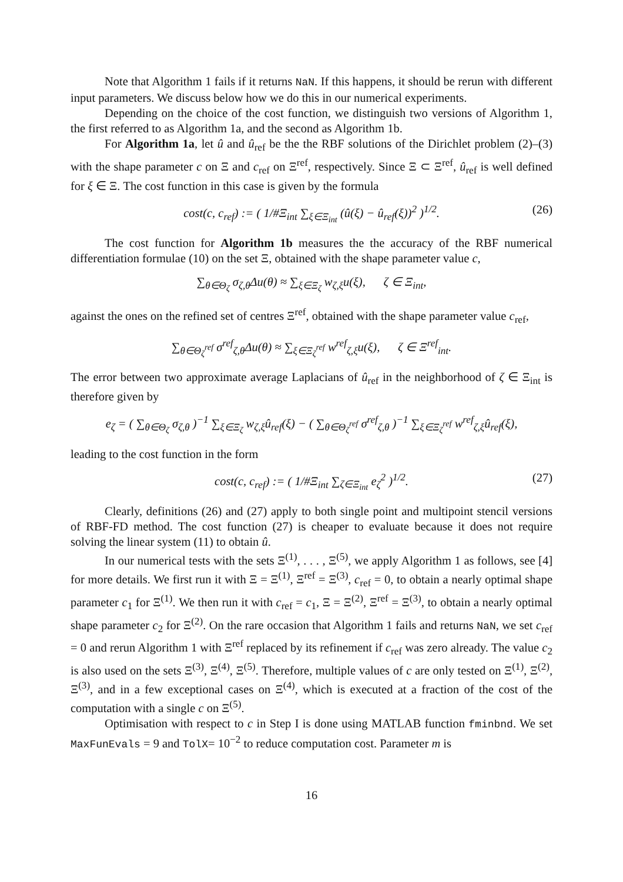Note that Algorithm 1 fails if it returns NaN. If this happens, it should be rerun with different input parameters. We discuss below how we do this in our numerical experiments.
Depending on the choice of the cost function, we distinguish two versions of Algorithm 1, the first referred to as Algorithm 1a, and the second as Algorithm 1b.
For Algorithm 1a, let û and û<sub>ref</sub> be the the RBF solutions of the Dirichlet problem (2)–(3) with the shape parameter c on Ξ and c<sub>ref</sub> on Ξ<sup>ref</sup>, respectively. Since Ξ ⊂ Ξ<sup>ref</sup>, û<sub>ref</sub> is well defined for ξ ∈ Ξ. The cost function in this case is given by the formula
cost(c, c<sub>ref</sub>) := ( 1/#Ξ<sub>int</sub> ∑<sub>ξ∈Ξ<sub>int</sub></sub> (û(ξ) − û<sub>ref</sub>(ξ))<sup>2</sup> )<sup>1/2</sup>. (26)
The cost function for Algorithm 1b measures the the accuracy of the RBF numerical differentiation formulae (10) on the set Ξ, obtained with the shape parameter value c,
∑<sub>θ∈Θ<sub>ζ</sub></sub> σ<sub>ζ,θ</sub>Δu(θ) ≈ ∑<sub>ξ∈Ξ<sub>ζ</sub></sub> w<sub>ζ,ξ</sub>u(ξ), ζ ∈ Ξ<sub>int</sub>,
against the ones on the refined set of centres Ξ<sup>ref</sup>, obtained with the shape parameter value c<sub>ref</sub>,
∑<sub>θ∈Θ<sub>ζ</sub><sup>ref</sup></sub> σ<sup>ref</sup><sub>ζ,θ</sub>Δu(θ) ≈ ∑<sub>ξ∈Ξ<sub>ζ</sub><sup>ref</sup></sub> w<sup>ref</sup><sub>ζ,ξ</sub>u(ξ), ζ ∈ Ξ<sup>ref</sup><sub>int</sub>.
The error between two approximate average Laplacians of û<sub>ref</sub> in the neighborhood of ζ ∈ Ξ<sub>int</sub> is therefore given by
e<sub>ζ</sub> = ( ∑<sub>θ∈Θ<sub>ζ</sub></sub> σ<sub>ζ,θ</sub> )<sup>−1</sup> ∑<sub>ξ∈Ξ<sub>ζ</sub></sub> w<sub>ζ,ξ</sub>û<sub>ref</sub>(ξ) − ( ∑<sub>θ∈Θ<sub>ζ</sub><sup>ref</sup></sub> σ<sup>ref</sup><sub>ζ,θ</sub> )<sup>−1</sup> ∑<sub>ξ∈Ξ<sub>ζ</sub><sup>ref</sup></sub> w<sup>ref</sup><sub>ζ,ξ</sub>û<sub>ref</sub>(ξ),
leading to the cost function in the form
cost(c, c<sub>ref</sub>) := ( 1/#Ξ<sub>int</sub> ∑<sub>ζ∈Ξ<sub>int</sub></sub> e<sub>ζ</sub><sup>2</sup> )<sup>1/2</sup>. (27)
Clearly, definitions (26) and (27) apply to both single point and multipoint stencil versions of RBF-FD method. The cost function (27) is cheaper to evaluate because it does not require solving the linear system (11) to obtain û.
In our numerical tests with the sets Ξ<sup>(1)</sup>, . . . , Ξ<sup>(5)</sup>, we apply Algorithm 1 as follows, see [4] for more details. We first run it with Ξ = Ξ<sup>(1)</sup>, Ξ<sup>ref</sup> = Ξ<sup>(3)</sup>, c<sub>ref</sub> = 0, to obtain a nearly optimal shape parameter c<sub>1</sub> for Ξ<sup>(1)</sup>. We then run it with c<sub>ref</sub> = c<sub>1</sub>, Ξ = Ξ<sup>(2)</sup>, Ξ<sup>ref</sup> = Ξ<sup>(3)</sup>, to obtain a nearly optimal shape parameter c<sub>2</sub> for Ξ<sup>(2)</sup>. On the rare occasion that Algorithm 1 fails and returns NaN, we set c<sub>ref</sub> = 0 and rerun Algorithm 1 with Ξ<sup>ref</sup> replaced by its refinement if c<sub>ref</sub> was zero already. The value c<sub>2</sub> is also used on the sets Ξ<sup>(3)</sup>, Ξ<sup>(4)</sup>, Ξ<sup>(5)</sup>. Therefore, multiple values of c are only tested on Ξ<sup>(1)</sup>, Ξ<sup>(2)</sup>, Ξ<sup>(3)</sup>, and in a few exceptional cases on Ξ<sup>(4)</sup>, which is executed at a fraction of the cost of the computation with a single c on Ξ<sup>(5)</sup>.
Optimisation with respect to c in Step I is done using MATLAB function fminbnd. We set MaxFunEvals = 9 and TolX= 10<sup>−2</sup> to reduce computation cost. Parameter m is
16